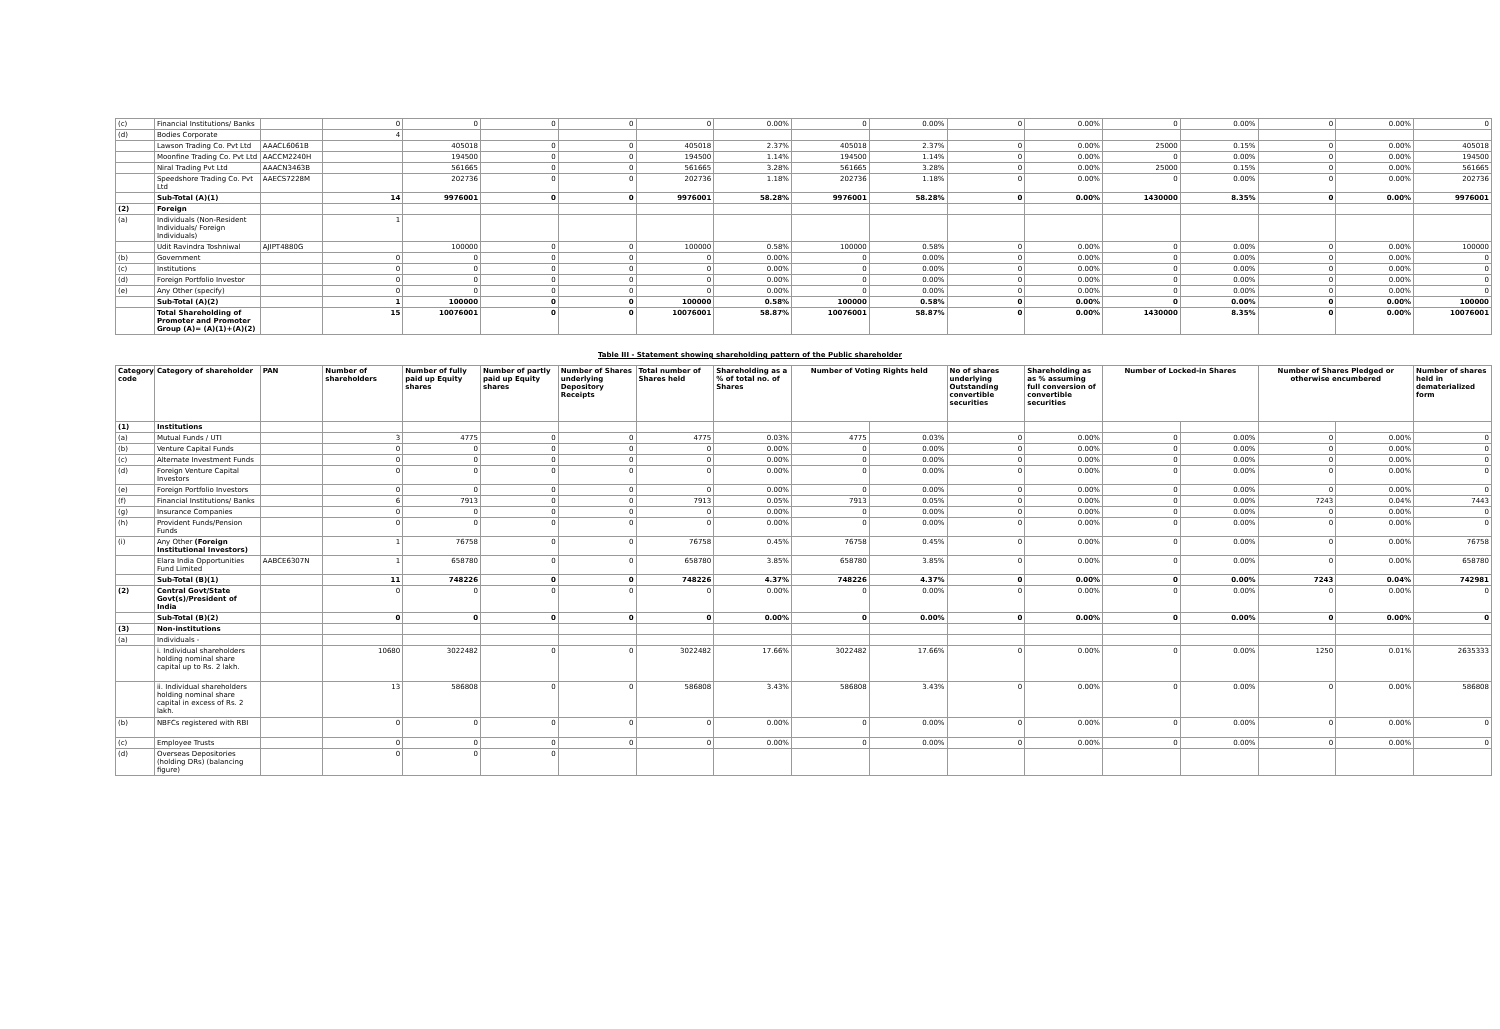| (c) | Financial Institutions/ Banks | | 0 | 0 | 0 | 0 | 0 | 0.00% | 0 | 0.00% | 0 | 0.00% | 0 | 0.00% | 0 | 0.00% | 0 |
| (d) | Bodies Corporate | | 4 | | | | | | | | | | | | | | |
| | Lawson Trading Co. Pvt Ltd | AAACL6061B | | 405018 | 0 | 0 | 405018 | 2.37% | 405018 | 2.37% | 0 | 0.00% | 25000 | 0.15% | 0 | 0.00% | 405018 |
| | Moonfine Trading Co. Pvt Ltd | AACCM2240H | | 194500 | 0 | 0 | 194500 | 1.14% | 194500 | 1.14% | 0 | 0.00% | 0 | 0.00% | 0 | 0.00% | 194500 |
| | Niral Trading Pvt Ltd | AAACN3463B | | 561665 | 0 | 0 | 561665 | 3.28% | 561665 | 3.28% | 0 | 0.00% | 25000 | 0.15% | 0 | 0.00% | 561665 |
| | Speedshore Trading Co. Pvt Ltd | AAECS7228M | | 202736 | 0 | 0 | 202736 | 1.18% | 202736 | 1.18% | 0 | 0.00% | 0 | 0.00% | 0 | 0.00% | 202736 |
| | Sub-Total (A)(1) | | 14 | 9976001 | 0 | 0 | 9976001 | 58.28% | 9976001 | 58.28% | 0 | 0.00% | 1430000 | 8.35% | 0 | 0.00% | 9976001 |
| (2) | Foreign | | | | | | | | | | | | | | | | |
| (a) | Individuals (Non-Resident Individuals/ Foreign Individuals) | | 1 | | | | | | | | | | | | | | |
| | Udit Ravindra Toshniwal | AJIPT4880G | | 100000 | 0 | 0 | 100000 | 0.58% | 100000 | 0.58% | 0 | 0.00% | 0 | 0.00% | 0 | 0.00% | 100000 |
| (b) | Government | | 0 | 0 | 0 | 0 | 0 | 0.00% | 0 | 0.00% | 0 | 0.00% | 0 | 0.00% | 0 | 0.00% | 0 |
| (c) | Institutions | | 0 | 0 | 0 | 0 | 0 | 0.00% | 0 | 0.00% | 0 | 0.00% | 0 | 0.00% | 0 | 0.00% | 0 |
| (d) | Foreign Portfolio Investor | | 0 | 0 | 0 | 0 | 0 | 0.00% | 0 | 0.00% | 0 | 0.00% | 0 | 0.00% | 0 | 0.00% | 0 |
| (e) | Any Other (specify) | | 0 | 0 | 0 | 0 | 0 | 0.00% | 0 | 0.00% | 0 | 0.00% | 0 | 0.00% | 0 | 0.00% | 0 |
| | Sub-Total (A)(2) | | 1 | 100000 | 0 | 0 | 100000 | 0.58% | 100000 | 0.58% | 0 | 0.00% | 0 | 0.00% | 0 | 0.00% | 100000 |
| | Total Shareholding of Promoter and Promoter Group (A)= (A)(1)+(A)(2) | | 15 | 10076001 | 0 | 0 | 10076001 | 58.87% | 10076001 | 58.87% | 0 | 0.00% | 1430000 | 8.35% | 0 | 0.00% | 10076001 |
Table III - Statement showing shareholding pattern of the Public shareholder
| Category code | Category of shareholder | PAN | Number of shareholders | Number of fully paid up Equity shares | Number of partly paid up Equity shares | Number of Shares underlying Depository Receipts | Total number of Shares held | Shareholding as a % of total no. of Shares | Number of Voting Rights held | | No of shares underlying Outstanding convertible securities | Shareholding as as % assuming full conversion of convertible securities | Number of Locked-in Shares | | Number of Shares Pledged or otherwise encumbered | | Number of shares held in dematerialized form |
| --- | --- | --- | --- | --- | --- | --- | --- | --- | --- | --- | --- | --- | --- | --- | --- | --- | --- |
| (1) | Institutions | | | | | | | | | | | | | | | | |
| (a) | Mutual Funds / UTI | | 3 | 4775 | 0 | 0 | 4775 | 0.03% | 4775 | 0.03% | 0 | 0.00% | 0 | 0.00% | 0 | 0.00% | 0 |
| (b) | Venture Capital Funds | | 0 | 0 | 0 | 0 | 0 | 0.00% | 0 | 0.00% | 0 | 0.00% | 0 | 0.00% | 0 | 0.00% | 0 |
| (c) | Alternate Investment Funds | | 0 | 0 | 0 | 0 | 0 | 0.00% | 0 | 0.00% | 0 | 0.00% | 0 | 0.00% | 0 | 0.00% | 0 |
| (d) | Foreign Venture Capital Investors | | 0 | 0 | 0 | 0 | 0 | 0.00% | 0 | 0.00% | 0 | 0.00% | 0 | 0.00% | 0 | 0.00% | 0 |
| (e) | Foreign Portfolio Investors | | 0 | 0 | 0 | 0 | 0 | 0.00% | 0 | 0.00% | 0 | 0.00% | 0 | 0.00% | 0 | 0.00% | 0 |
| (f) | Financial Institutions/ Banks | | 6 | 7913 | 0 | 0 | 7913 | 0.05% | 7913 | 0.05% | 0 | 0.00% | 0 | 0.00% | 7243 | 0.04% | 7443 |
| (g) | Insurance Companies | | 0 | 0 | 0 | 0 | 0 | 0.00% | 0 | 0.00% | 0 | 0.00% | 0 | 0.00% | 0 | 0.00% | 0 |
| (h) | Provident Funds/Pension Funds | | 0 | 0 | 0 | 0 | 0 | 0.00% | 0 | 0.00% | 0 | 0.00% | 0 | 0.00% | 0 | 0.00% | 0 |
| (i) | Any Other (Foreign Institutional Investors) | | 1 | 76758 | 0 | 0 | 76758 | 0.45% | 76758 | 0.45% | 0 | 0.00% | 0 | 0.00% | 0 | 0.00% | 76758 |
| | Elara India Opportunities Fund Limited | AABCE6307N | 1 | 658780 | 0 | 0 | 658780 | 3.85% | 658780 | 3.85% | 0 | 0.00% | 0 | 0.00% | 0 | 0.00% | 658780 |
| | Sub-Total (B)(1) | | 11 | 748226 | 0 | 0 | 748226 | 4.37% | 748226 | 4.37% | 0 | 0.00% | 0 | 0.00% | 7243 | 0.04% | 742981 |
| (2) | Central Govt/State Govt(s)/President of India | | 0 | 0 | 0 | 0 | 0 | 0.00% | 0 | 0.00% | 0 | 0.00% | 0 | 0.00% | 0 | 0.00% | 0 |
| | Sub-Total (B)(2) | | 0 | 0 | 0 | 0 | 0 | 0.00% | 0 | 0.00% | 0 | 0.00% | 0 | 0.00% | 0 | 0.00% | 0 |
| (3) | Non-institutions | | | | | | | | | | | | | | | | |
| (a) | Individuals - | | | | | | | | | | | | | | | | |
| | i. Individual shareholders holding nominal share capital up to Rs. 2 lakh. | | 10680 | 3022482 | 0 | 0 | 3022482 | 17.66% | 3022482 | 17.66% | 0 | 0.00% | 0 | 0.00% | 1250 | 0.01% | 2635333 |
| | ii. Individual shareholders holding nominal share capital in excess of Rs. 2 lakh. | | 13 | 586808 | 0 | 0 | 586808 | 3.43% | 586808 | 3.43% | 0 | 0.00% | 0 | 0.00% | 0 | 0.00% | 586808 |
| (b) | NBFCs registered with RBI | | 0 | 0 | 0 | 0 | 0 | 0.00% | 0 | 0.00% | 0 | 0.00% | 0 | 0.00% | 0 | 0.00% | 0 |
| (c) | Employee Trusts | | 0 | 0 | 0 | 0 | 0 | 0.00% | 0 | 0.00% | 0 | 0.00% | 0 | 0.00% | 0 | 0.00% | 0 |
| (d) | Overseas Depositories (holding DRs) (balancing figure) | | 0 | 0 | 0 | | | | | | | | | | | | |